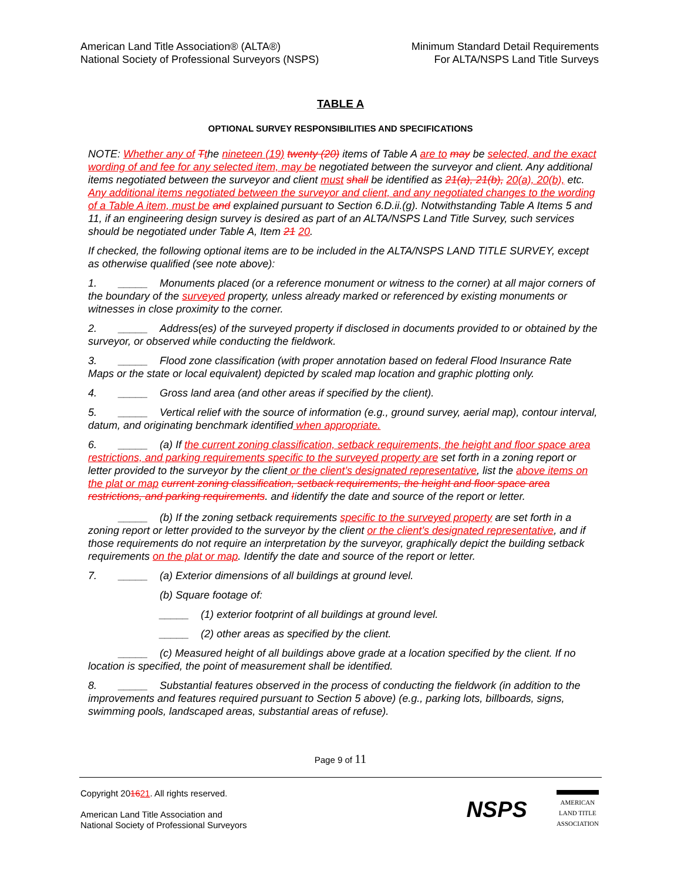American Land Title Association® (ALTA®)
National Society of Professional Surveyors (NSPS)
Minimum Standard Detail Requirements
For ALTA/NSPS Land Title Surveys
TABLE A
OPTIONAL SURVEY RESPONSIBILITIES AND SPECIFICATIONS
NOTE: Whether any of Tthe nineteen (19) twenty (20) items of Table A are to may be selected, and the exact wording of and fee for any selected item, may be negotiated between the surveyor and client. Any additional items negotiated between the surveyor and client must shall be identified as 21(a), 21(b), 20(a), 20(b), etc. Any additional items negotiated between the surveyor and client, and any negotiated changes to the wording of a Table A item, must be and explained pursuant to Section 6.D.ii.(g). Notwithstanding Table A Items 5 and 11, if an engineering design survey is desired as part of an ALTA/NSPS Land Title Survey, such services should be negotiated under Table A, Item 21 20.
If checked, the following optional items are to be included in the ALTA/NSPS LAND TITLE SURVEY, except as otherwise qualified (see note above):
1. _____ Monuments placed (or a reference monument or witness to the corner) at all major corners of the boundary of the surveyed property, unless already marked or referenced by existing monuments or witnesses in close proximity to the corner.
2. _____ Address(es) of the surveyed property if disclosed in documents provided to or obtained by the surveyor, or observed while conducting the fieldwork.
3. _____ Flood zone classification (with proper annotation based on federal Flood Insurance Rate Maps or the state or local equivalent) depicted by scaled map location and graphic plotting only.
4. _____ Gross land area (and other areas if specified by the client).
5. _____ Vertical relief with the source of information (e.g., ground survey, aerial map), contour interval, datum, and originating benchmark identified when appropriate.
6. _____ (a) If the current zoning classification, setback requirements, the height and floor space area restrictions, and parking requirements specific to the surveyed property are set forth in a zoning report or letter provided to the surveyor by the client or the client’s designated representative, list the above items on the plat or map current zoning classification, setback requirements, the height and floor space area restrictions, and parking requirements. and Iidentify the date and source of the report or letter.
_____ (b) If the zoning setback requirements specific to the surveyed property are set forth in a zoning report or letter provided to the surveyor by the client or the client’s designated representative, and if those requirements do not require an interpretation by the surveyor, graphically depict the building setback requirements on the plat or map. Identify the date and source of the report or letter.
7. _____ (a) Exterior dimensions of all buildings at ground level.
(b) Square footage of:
_____ (1) exterior footprint of all buildings at ground level.
_____ (2) other areas as specified by the client.
_____ (c) Measured height of all buildings above grade at a location specified by the client. If no location is specified, the point of measurement shall be identified.
8. _____ Substantial features observed in the process of conducting the fieldwork (in addition to the improvements and features required pursuant to Section 5 above) (e.g., parking lots, billboards, signs, swimming pools, landscaped areas, substantial areas of refuse).
Page 9 of 11
Copyright 201621. All rights reserved.
American Land Title Association and
National Society of Professional Surveyors
NSPS
AMERICAN
LAND TITLE
ASSOCIATION